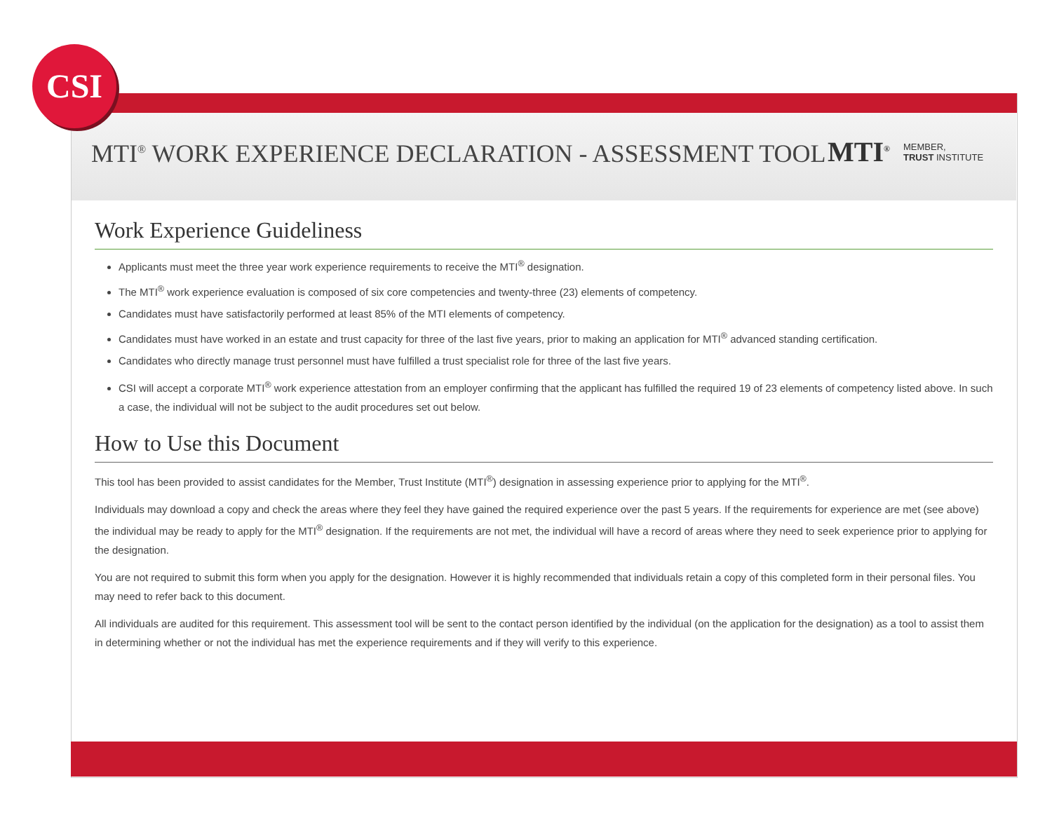CSI
MTI<sup>®</sup> WORK EXPERIENCE DECLARATION - ASSESSMENT TOOL
MTI<sup>®</sup>
MEMBER,
TRUST INSTITUTE
Work Experience Guideliness
Applicants must meet the three year work experience requirements to receive the MTI<sup>®</sup> designation.
The MTI<sup>®</sup> work experience evaluation is composed of six core competencies and twenty-three (23) elements of competency.
Candidates must have satisfactorily performed at least 85% of the MTI elements of competency.
Candidates must have worked in an estate and trust capacity for three of the last five years, prior to making an application for MTI<sup>®</sup> advanced standing certification.
Candidates who directly manage trust personnel must have fulfilled a trust specialist role for three of the last five years.
CSI will accept a corporate MTI<sup>®</sup> work experience attestation from an employer confirming that the applicant has fulfilled the required 19 of 23 elements of competency listed above. In such a case, the individual will not be subject to the audit procedures set out below.
How to Use this Document
This tool has been provided to assist candidates for the Member, Trust Institute (MTI<sup>®</sup>) designation in assessing experience prior to applying for the MTI<sup>®</sup>.
Individuals may download a copy and check the areas where they feel they have gained the required experience over the past 5 years. If the requirements for experience are met (see above) the individual may be ready to apply for the MTI<sup>®</sup> designation. If the requirements are not met, the individual will have a record of areas where they need to seek experience prior to applying for the designation.
You are not required to submit this form when you apply for the designation. However it is highly recommended that individuals retain a copy of this completed form in their personal files. You may need to refer back to this document.
All individuals are audited for this requirement. This assessment tool will be sent to the contact person identified by the individual (on the application for the designation) as a tool to assist them in determining whether or not the individual has met the experience requirements and if they will verify to this experience.